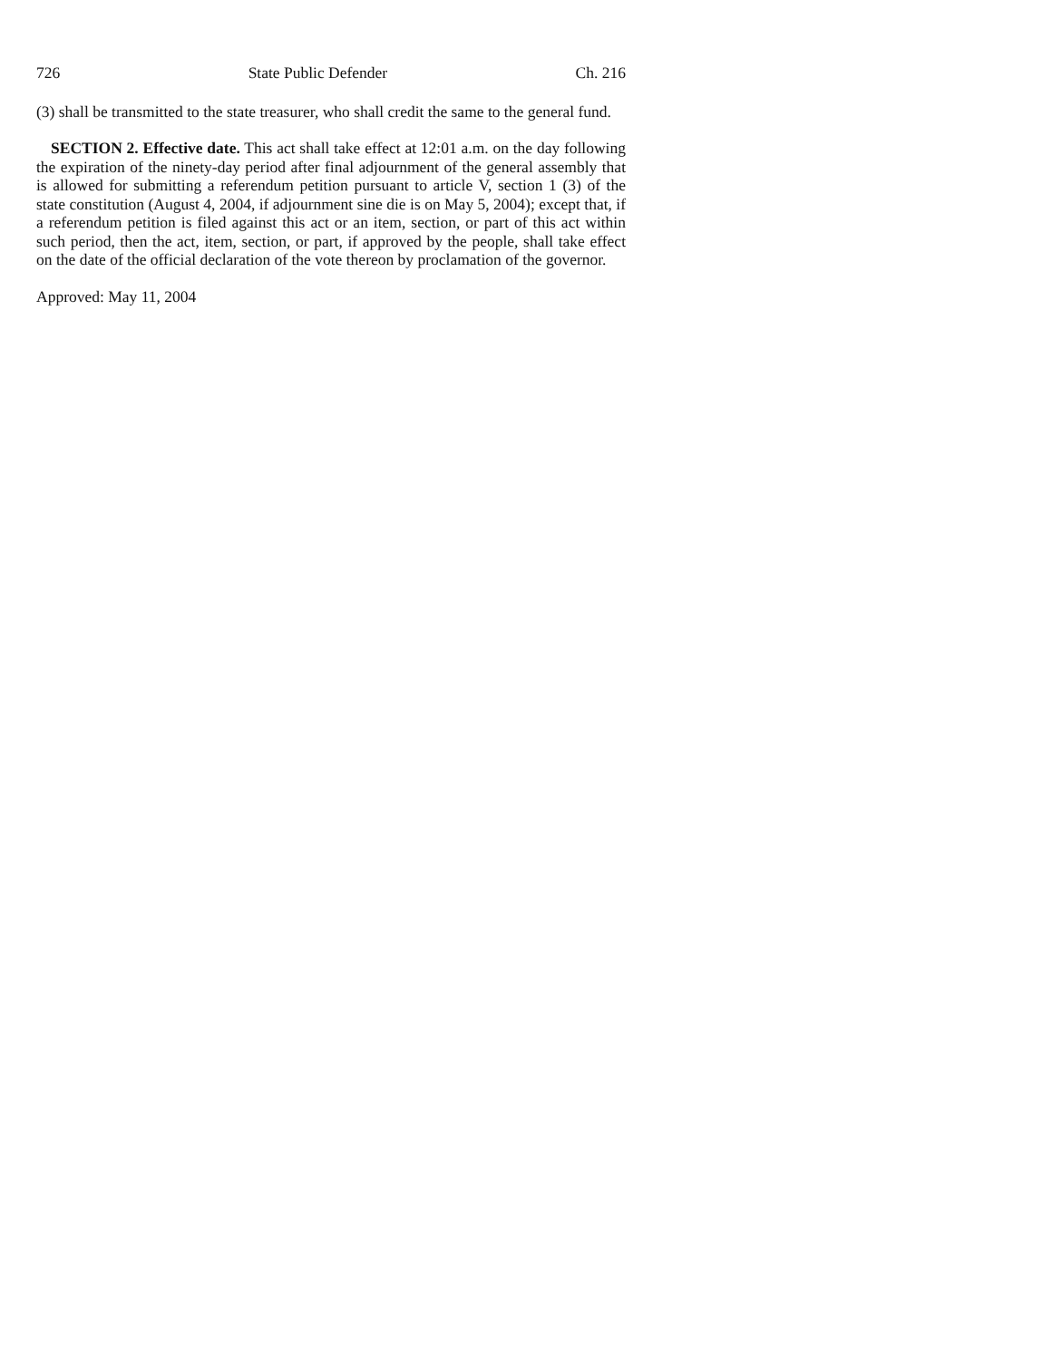726 State Public Defender Ch. 216
(3) shall be transmitted to the state treasurer, who shall credit the same to the general fund.
SECTION 2. Effective date. This act shall take effect at 12:01 a.m. on the day following the expiration of the ninety-day period after final adjournment of the general assembly that is allowed for submitting a referendum petition pursuant to article V, section 1 (3) of the state constitution (August 4, 2004, if adjournment sine die is on May 5, 2004); except that, if a referendum petition is filed against this act or an item, section, or part of this act within such period, then the act, item, section, or part, if approved by the people, shall take effect on the date of the official declaration of the vote thereon by proclamation of the governor.
Approved: May 11, 2004